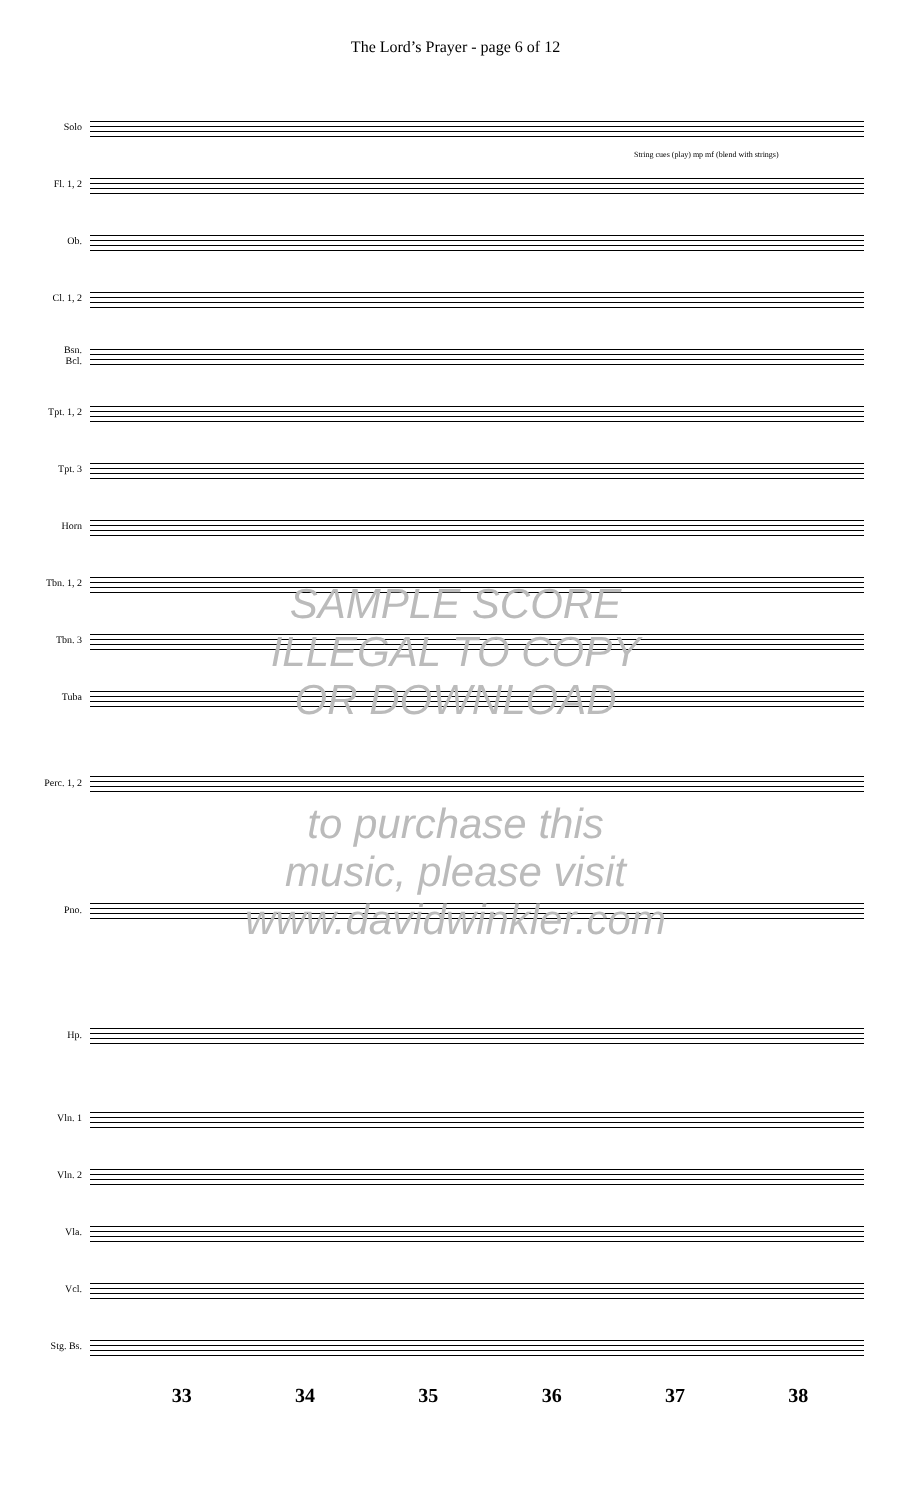The Lord’s Prayer - page 6 of 12
Solo
Fl. 1, 2
Ob.
Cl. 1, 2
Bsn.
Bcl.
Tpt. 1, 2
Tpt. 3
Horn
Tbn. 1, 2
Tbn. 3
Tuba
Perc. 1, 2
Pno.
Hp.
Vln. 1
Vln. 2
Vla.
Vcl.
Stg. Bs.
33 34 35 36 37 38
String cues (play) mp mf (blend with strings)
SAMPLE SCORE
ILLEGAL TO COPY
OR DOWNLOAD
to purchase this
music, please visit
www.davidwinkler.com